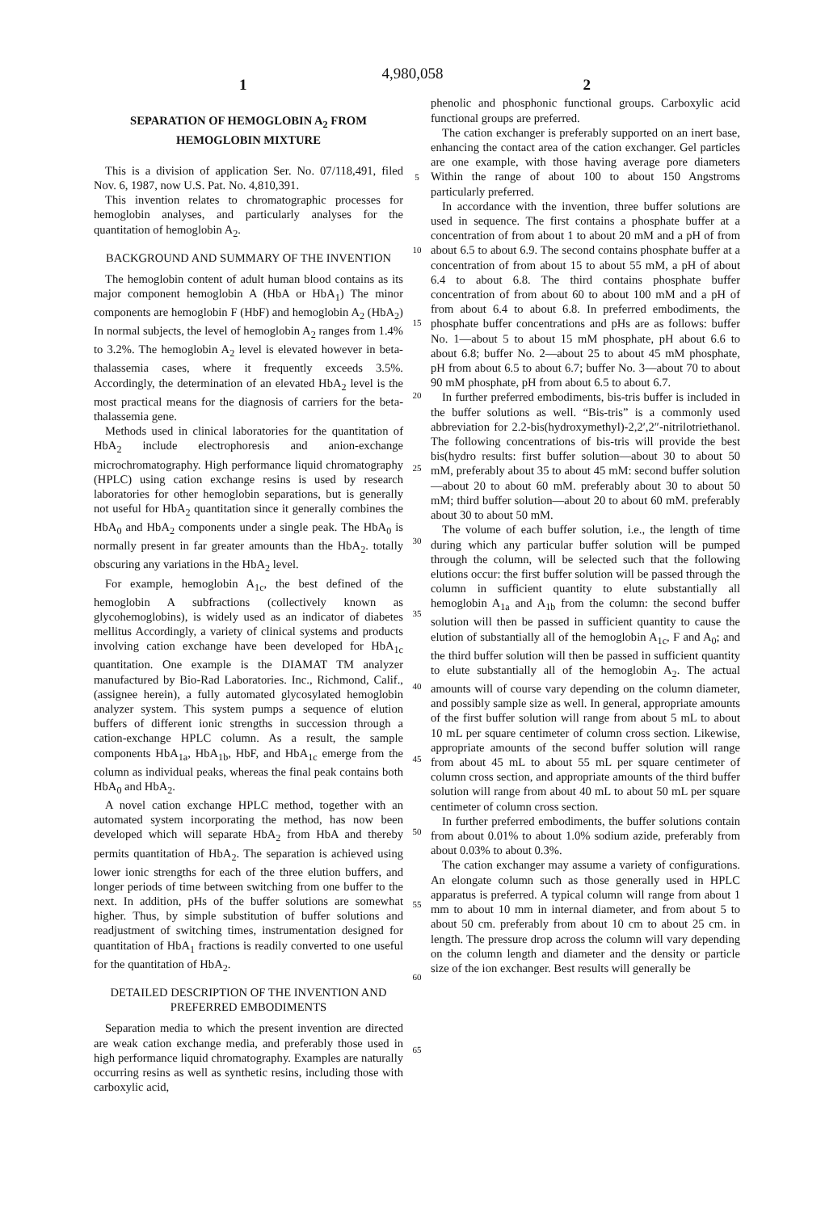4,980,058
1 2
SEPARATION OF HEMOGLOBIN A<sub>2</sub> FROM HEMOGLOBIN MIXTURE
This is a division of application Ser. No. 07/118,491, filed Nov. 6, 1987, now U.S. Pat. No. 4,810,391.
This invention relates to chromatographic processes for hemoglobin analyses, and particularly analyses for the quantitation of hemoglobin A<sub>2</sub>.
BACKGROUND AND SUMMARY OF THE INVENTION
The hemoglobin content of adult human blood contains as its major component hemoglobin A (HbA or HbA<sub>1</sub>) The minor components are hemoglobin F (HbF) and hemoglobin A<sub>2</sub> (HbA<sub>2</sub>) In normal subjects, the level of hemoglobin A<sub>2</sub> ranges from 1.4% to 3.2%. The hemoglobin A<sub>2</sub> level is elevated however in beta-thalassemia cases, where it frequently exceeds 3.5%. Accordingly, the determination of an elevated HbA<sub>2</sub> level is the most practical means for the diagnosis of carriers for the beta-thalassemia gene.
Methods used in clinical laboratories for the quantitation of HbA<sub>2</sub> include electrophoresis and anion-exchange microchromatography. High performance liquid chromatography (HPLC) using cation exchange resins is used by research laboratories for other hemoglobin separations, but is generally not useful for HbA<sub>2</sub> quantitation since it generally combines the HbA<sub>0</sub> and HbA<sub>2</sub> components under a single peak. The HbA<sub>0</sub> is normally present in far greater amounts than the HbA<sub>2</sub>. totally obscuring any variations in the HbA<sub>2</sub> level.
For example, hemoglobin A<sub>1c</sub>, the best defined of the hemoglobin A subfractions (collectively known as glycohemoglobins), is widely used as an indicator of diabetes mellitus Accordingly, a variety of clinical systems and products involving cation exchange have been developed for HbA<sub>1c</sub> quantitation. One example is the DIAMAT TM analyzer manufactured by Bio-Rad Laboratories. Inc., Richmond, Calif., (assignee herein), a fully automated glycosylated hemoglobin analyzer system. This system pumps a sequence of elution buffers of different ionic strengths in succession through a cation-exchange HPLC column. As a result, the sample components HbA<sub>1a</sub>, HbA<sub>1b</sub>, HbF, and HbA<sub>1c</sub> emerge from the column as individual peaks, whereas the final peak contains both HbA<sub>0</sub> and HbA<sub>2</sub>.
A novel cation exchange HPLC method, together with an automated system incorporating the method, has now been developed which will separate HbA<sub>2</sub> from HbA and thereby permits quantitation of HbA<sub>2</sub>. The separation is achieved using lower ionic strengths for each of the three elution buffers, and longer periods of time between switching from one buffer to the next. In addition, pHs of the buffer solutions are somewhat higher. Thus, by simple substitution of buffer solutions and readjustment of switching times, instrumentation designed for quantitation of HbA<sub>1</sub> fractions is readily converted to one useful for the quantitation of HbA<sub>2</sub>.
DETAILED DESCRIPTION OF THE INVENTION AND PREFERRED EMBODIMENTS
Separation media to which the present invention are directed are weak cation exchange media, and preferably those used in high performance liquid chromatography. Examples are naturally occurring resins as well as synthetic resins, including those with carboxylic acid,
5
10
15
20
25
30
35
40
45
50
55
60
65
phenolic and phosphonic functional groups. Carboxylic acid functional groups are preferred.
The cation exchanger is preferably supported on an inert base, enhancing the contact area of the cation exchanger. Gel particles are one example, with those having average pore diameters Within the range of about 100 to about 150 Angstroms particularly preferred.
In accordance with the invention, three buffer solutions are used in sequence. The first contains a phosphate buffer at a concentration of from about 1 to about 20 mM and a pH of from about 6.5 to about 6.9. The second contains phosphate buffer at a concentration of from about 15 to about 55 mM, a pH of about 6.4 to about 6.8. The third contains phosphate buffer concentration of from about 60 to about 100 mM and a pH of from about 6.4 to about 6.8. In preferred embodiments, the phosphate buffer concentrations and pHs are as follows: buffer No. 1—about 5 to about 15 mM phosphate, pH about 6.6 to about 6.8; buffer No. 2—about 25 to about 45 mM phosphate, pH from about 6.5 to about 6.7; buffer No. 3—about 70 to about 90 mM phosphate, pH from about 6.5 to about 6.7.
In further preferred embodiments, bis-tris buffer is included in the buffer solutions as well. “Bis-tris” is a commonly used abbreviation for 2.2-bis(hydroxymethyl)-2,2′,2″-nitrilotriethanol. The following concentrations of bis-tris will provide the best bis(hydro results: first buffer solution—about 30 to about 50 mM, preferably about 35 to about 45 mM: second buffer solution—about 20 to about 60 mM. preferably about 30 to about 50 mM; third buffer solution—about 20 to about 60 mM. preferably about 30 to about 50 mM.
The volume of each buffer solution, i.e., the length of time during which any particular buffer solution will be pumped through the column, will be selected such that the following elutions occur: the first buffer solution will be passed through the column in sufficient quantity to elute substantially all hemoglobin A<sub>1a</sub> and A<sub>1b</sub> from the column: the second buffer solution will then be passed in sufficient quantity to cause the elution of substantially all of the hemoglobin A<sub>1c</sub>, F and A<sub>0</sub>; and the third buffer solution will then be passed in sufficient quantity to elute substantially all of the hemoglobin A<sub>2</sub>. The actual amounts will of course vary depending on the column diameter, and possibly sample size as well. In general, appropriate amounts of the first buffer solution will range from about 5 mL to about 10 mL per square centimeter of column cross section. Likewise, appropriate amounts of the second buffer solution will range from about 45 mL to about 55 mL per square centimeter of column cross section, and appropriate amounts of the third buffer solution will range from about 40 mL to about 50 mL per square centimeter of column cross section.
In further preferred embodiments, the buffer solutions contain from about 0.01% to about 1.0% sodium azide, preferably from about 0.03% to about 0.3%.
The cation exchanger may assume a variety of configurations. An elongate column such as those generally used in HPLC apparatus is preferred. A typical column will range from about 1 mm to about 10 mm in internal diameter, and from about 5 to about 50 cm. preferably from about 10 cm to about 25 cm. in length. The pressure drop across the column will vary depending on the column length and diameter and the density or particle size of the ion exchanger. Best results will generally be